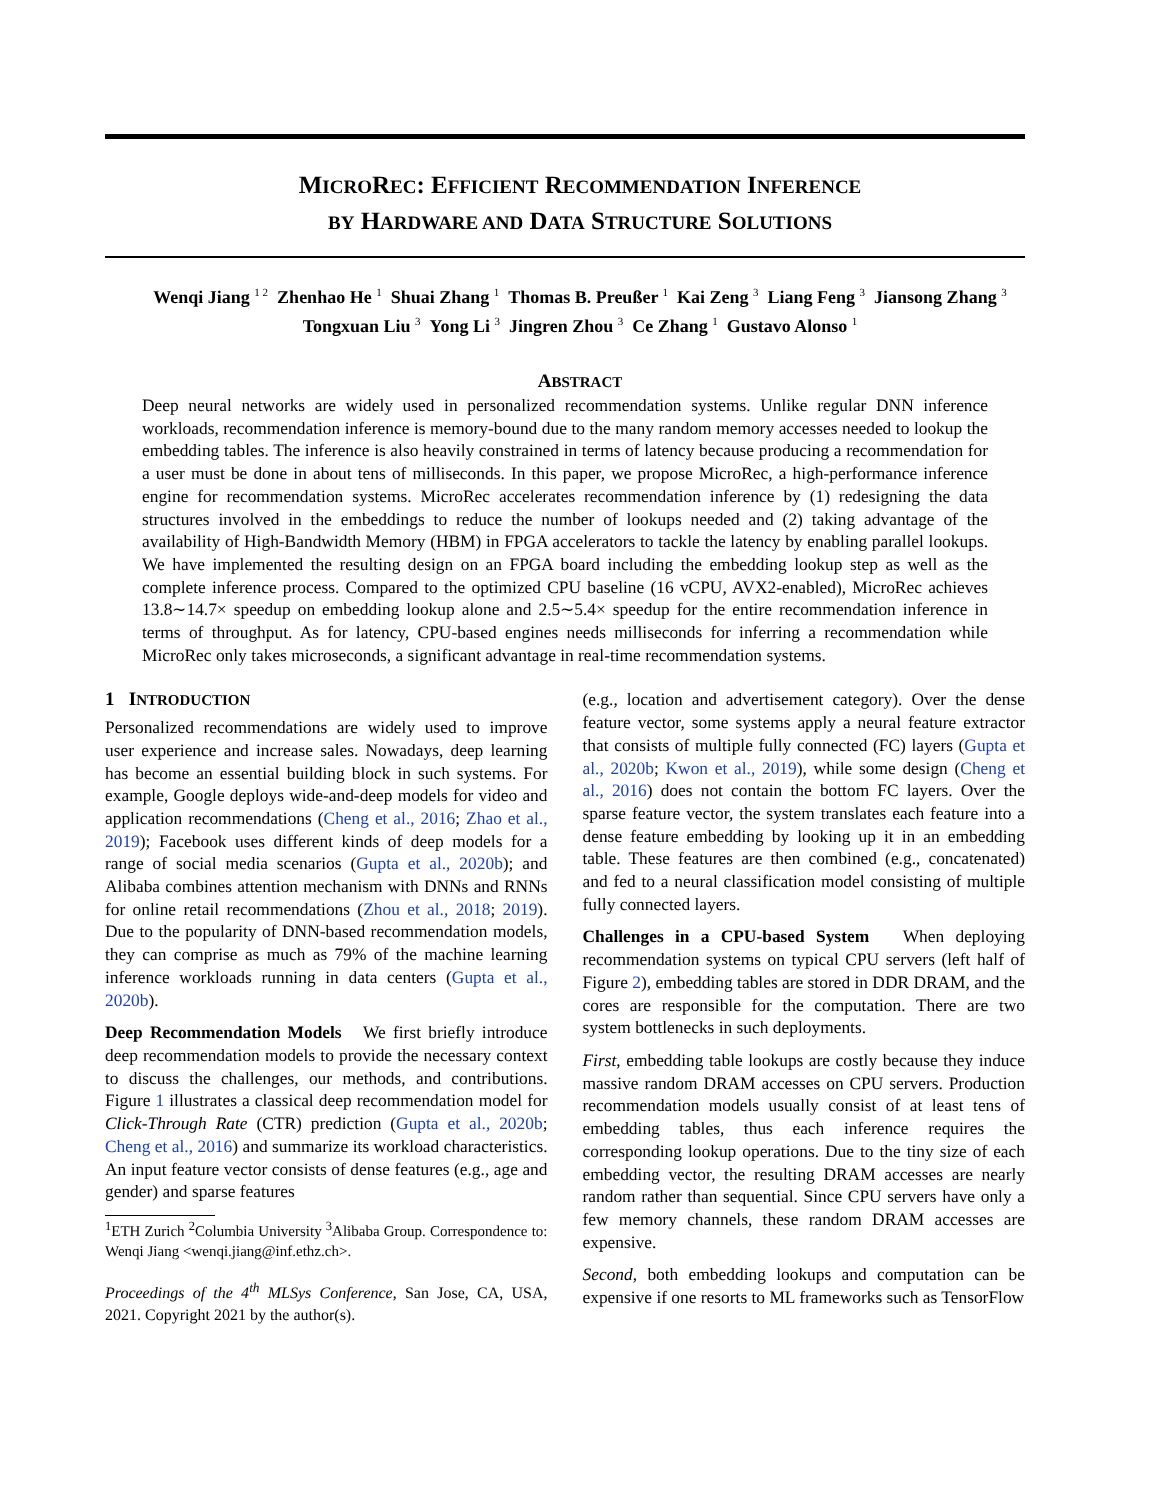MICROREC: EFFICIENT RECOMMENDATION INFERENCE
BY HARDWARE AND DATA STRUCTURE SOLUTIONS
Wenqi Jiang <sup>1 2</sup> Zhenhao He <sup>1</sup> Shuai Zhang <sup>1</sup> Thomas B. Preußer <sup>1</sup> Kai Zeng <sup>3</sup> Liang Feng <sup>3</sup> Jiansong Zhang <sup>3</sup>
Tongxuan Liu <sup>3</sup> Yong Li <sup>3</sup> Jingren Zhou <sup>3</sup> Ce Zhang <sup>1</sup> Gustavo Alonso <sup>1</sup>
ABSTRACT
Deep neural networks are widely used in personalized recommendation systems. Unlike regular DNN inference workloads, recommendation inference is memory-bound due to the many random memory accesses needed to lookup the embedding tables. The inference is also heavily constrained in terms of latency because producing a recommendation for a user must be done in about tens of milliseconds. In this paper, we propose MicroRec, a high-performance inference engine for recommendation systems. MicroRec accelerates recommendation inference by (1) redesigning the data structures involved in the embeddings to reduce the number of lookups needed and (2) taking advantage of the availability of High-Bandwidth Memory (HBM) in FPGA accelerators to tackle the latency by enabling parallel lookups. We have implemented the resulting design on an FPGA board including the embedding lookup step as well as the complete inference process. Compared to the optimized CPU baseline (16 vCPU, AVX2-enabled), MicroRec achieves 13.8∼14.7× speedup on embedding lookup alone and 2.5∼5.4× speedup for the entire recommendation inference in terms of throughput. As for latency, CPU-based engines needs milliseconds for inferring a recommendation while MicroRec only takes microseconds, a significant advantage in real-time recommendation systems.
1 INTRODUCTION
Personalized recommendations are widely used to improve user experience and increase sales. Nowadays, deep learning has become an essential building block in such systems. For example, Google deploys wide-and-deep models for video and application recommendations (Cheng et al., 2016; Zhao et al., 2019); Facebook uses different kinds of deep models for a range of social media scenarios (Gupta et al., 2020b); and Alibaba combines attention mechanism with DNNs and RNNs for online retail recommendations (Zhou et al., 2018; 2019). Due to the popularity of DNN-based recommendation models, they can comprise as much as 79% of the machine learning inference workloads running in data centers (Gupta et al., 2020b).
Deep Recommendation Models We first briefly introduce deep recommendation models to provide the necessary context to discuss the challenges, our methods, and contributions. Figure 1 illustrates a classical deep recommendation model for Click-Through Rate (CTR) prediction (Gupta et al., 2020b; Cheng et al., 2016) and summarize its workload characteristics. An input feature vector consists of dense features (e.g., age and gender) and sparse features
<sup>1</sup> ETH Zurich <sup>2</sup>Columbia University <sup>3</sup>Alibaba Group. Correspondence to: Wenqi Jiang <wenqi.jiang@inf.ethz.ch>.
Proceedings of the 4<sup>th</sup> MLSys Conference, San Jose, CA, USA, 2021. Copyright 2021 by the author(s).
(e.g., location and advertisement category). Over the dense feature vector, some systems apply a neural feature extractor that consists of multiple fully connected (FC) layers (Gupta et al., 2020b; Kwon et al., 2019), while some design (Cheng et al., 2016) does not contain the bottom FC layers. Over the sparse feature vector, the system translates each feature into a dense feature embedding by looking up it in an embedding table. These features are then combined (e.g., concatenated) and fed to a neural classification model consisting of multiple fully connected layers.
Challenges in a CPU-based System When deploying recommendation systems on typical CPU servers (left half of Figure 2), embedding tables are stored in DDR DRAM, and the cores are responsible for the computation. There are two system bottlenecks in such deployments.
First, embedding table lookups are costly because they induce massive random DRAM accesses on CPU servers. Production recommendation models usually consist of at least tens of embedding tables, thus each inference requires the corresponding lookup operations. Due to the tiny size of each embedding vector, the resulting DRAM accesses are nearly random rather than sequential. Since CPU servers have only a few memory channels, these random DRAM accesses are expensive.
Second, both embedding lookups and computation can be expensive if one resorts to ML frameworks such as TensorFlow